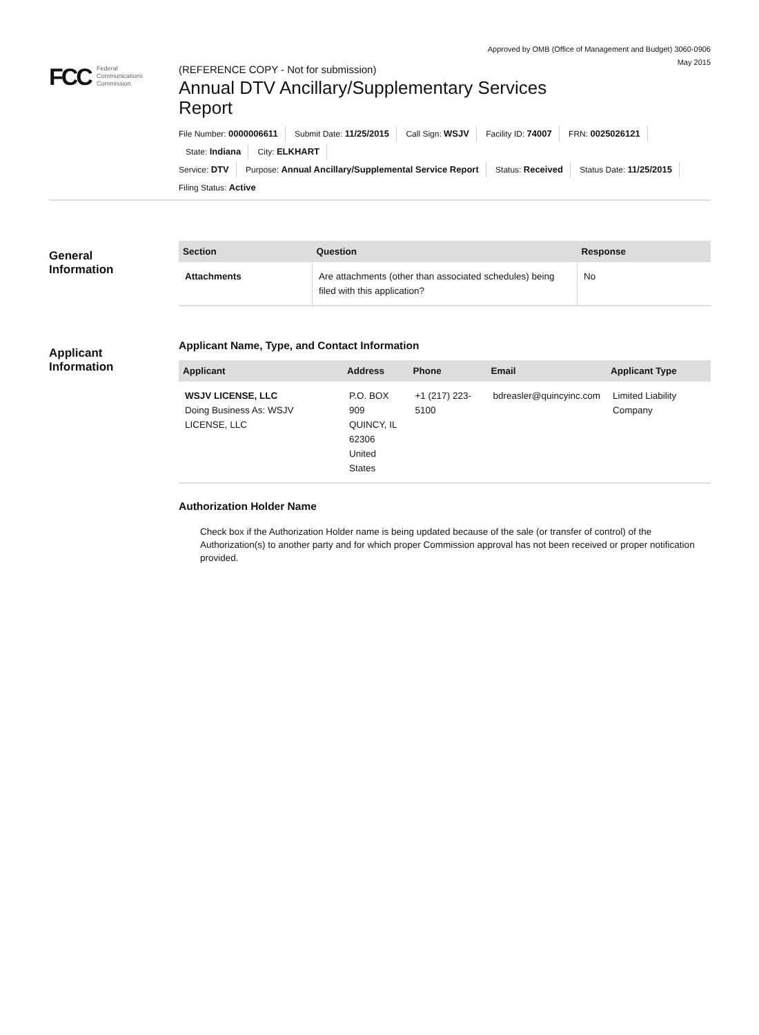Approved by OMB (Office of Management and Budget) 3060-0906
May 2015
FCC
Federal
Communications
Commission
(REFERENCE COPY - Not for submission)
Annual DTV Ancillary/Supplementary Services Report
File Number: 0000006611 Submit Date: 11/25/2015 Call Sign: WSJV Facility ID: 74007 FRN: 0025026121 State: Indiana City: ELKHART
Service: DTV Purpose: Annual Ancillary/Supplemental Service Report Status: Received Status Date: 11/25/2015
Filing Status: Active
General
Information
| Section | Question | Response |
| --- | --- | --- |
| Attachments | Are attachments (other than associated schedules) being filed with this application? | No |
Applicant
Information
Applicant Name, Type, and Contact Information
| Applicant | Address | Phone | Email | Applicant Type |
| --- | --- | --- | --- | --- |
| WSJV LICENSE, LLC Doing Business As: WSJV LICENSE, LLC | P.O. BOX 909 QUINCY, IL 62306 United States | +1 (217) 223-5100 | bdreasler@quincyinc.com | Limited Liability Company |
Authorization Holder Name
Check box if the Authorization Holder name is being updated because of the sale (or transfer of control) of the Authorization(s) to another party and for which proper Commission approval has not been received or proper notification provided.